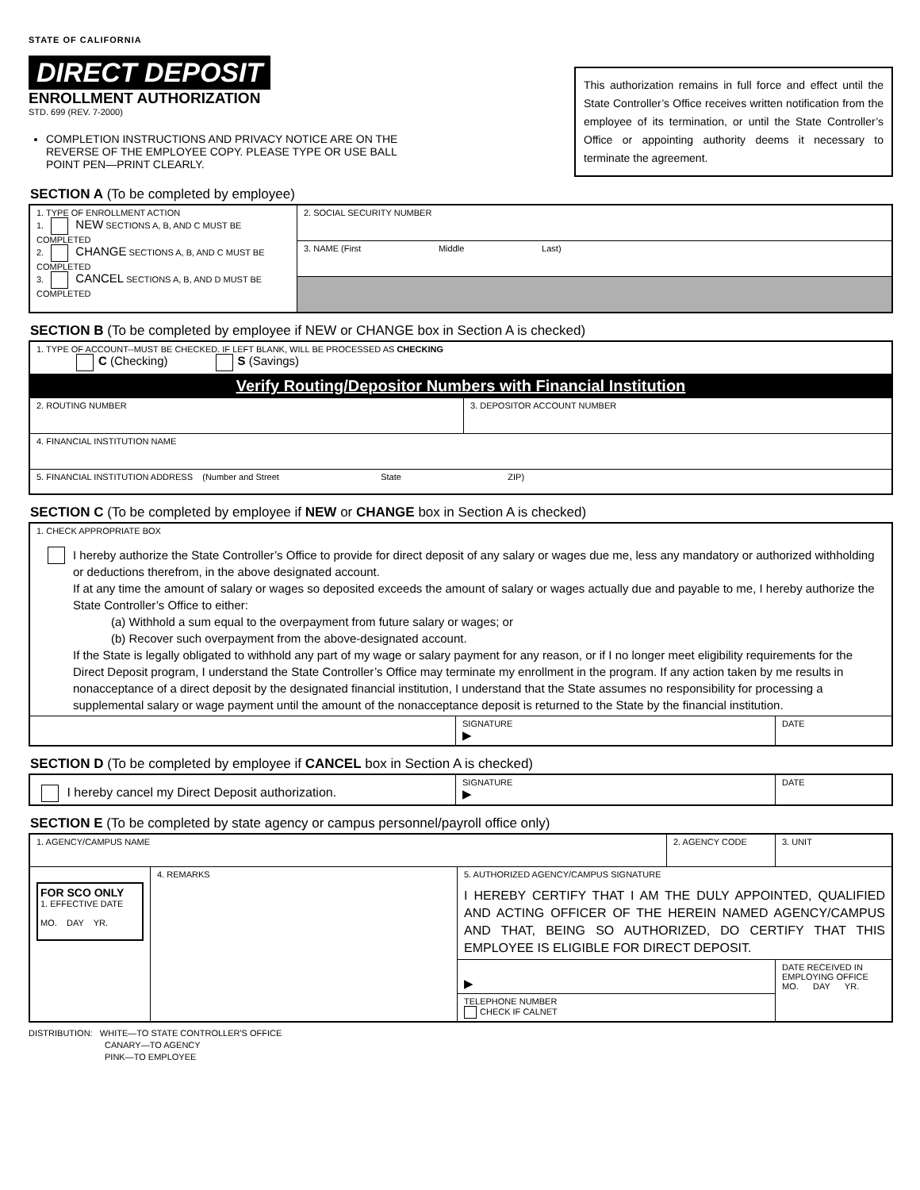STATE OF CALIFORNIA
DIRECT DEPOSIT
ENROLLMENT AUTHORIZATION
STD. 699 (REV. 7-2000)
COMPLETION INSTRUCTIONS AND PRIVACY NOTICE ARE ON THE REVERSE OF THE EMPLOYEE COPY. PLEASE TYPE OR USE BALL POINT PEN—PRINT CLEARLY.
This authorization remains in full force and effect until the State Controller’s Office receives written notification from the employee of its termination, or until the State Controller’s Office or appointing authority deems it necessary to terminate the agreement.
SECTION A (To be completed by employee)
| 1. TYPE OF ENROLLMENT ACTION 1. NEW SECTIONS A, B, AND C MUST BE COMPLETED 2. CHANGE SECTIONS A, B, AND C MUST BE COMPLETED 3. CANCEL SECTIONS A, B, AND D MUST BE COMPLETED | 2. SOCIAL SECURITY NUMBER |
| | 3. NAME (First Middle Last) |
SECTION B (To be completed by employee if NEW or CHANGE box in Section A is checked)
| 1. TYPE OF ACCOUNT--MUST BE CHECKED. IF LEFT BLANK, WILL BE PROCESSED AS CHECKING C (Checking) S (Savings) | |
| Verify Routing/Depositor Numbers with Financial Institution | |
| 2. ROUTING NUMBER | 3. DEPOSITOR ACCOUNT NUMBER |
| 4. FINANCIAL INSTITUTION NAME | |
| 5. FINANCIAL INSTITUTION ADDRESS (Number and Street State ZIP) | |
SECTION C (To be completed by employee if NEW or CHANGE box in Section A is checked)
| 1. CHECK APPROPRIATE BOX I hereby authorize the State Controller’s Office to provide for direct deposit of any salary or wages due me, less any mandatory or authorized withholding or deductions therefrom, in the above designated account. If at any time the amount of salary or wages so deposited exceeds the amount of salary or wages actually due and payable to me, I hereby authorize the State Controller’s Office to either: (a) Withhold a sum equal to the overpayment from future salary or wages; or (b) Recover such overpayment from the above-designated account. If the State is legally obligated to withhold any part of my wage or salary payment for any reason, or if I no longer meet eligibility requirements for the Direct Deposit program, I understand the State Controller’s Office may terminate my enrollment in the program. If any action taken by me results in nonacceptance of a direct deposit by the designated financial institution, I understand that the State assumes no responsibility for processing a supplemental salary or wage payment until the amount of the nonacceptance deposit is returned to the State by the financial institution. | | |
| | SIGNATURE ▶ | DATE |
SECTION D (To be completed by employee if CANCEL box in Section A is checked)
| I hereby cancel my Direct Deposit authorization. | SIGNATURE ▶ | DATE |
SECTION E (To be completed by state agency or campus personnel/payroll office only)
| 1. AGENCY/CAMPUS NAME | | | 2. AGENCY CODE | 3. UNIT |
| FOR SCO ONLY 1. EFFECTIVE DATE MO. DAY YR. | 4. REMARKS | 5. AUTHORIZED AGENCY/CAMPUS SIGNATURE I HEREBY CERTIFY THAT I AM THE DULY APPOINTED, QUALIFIED AND ACTING OFFICER OF THE HEREIN NAMED AGENCY/CAMPUS AND THAT, BEING SO AUTHORIZED, DO CERTIFY THAT THIS EMPLOYEE IS ELIGIBLE FOR DIRECT DEPOSIT. | | |
| | | ▶ | | DATE RECEIVED IN EMPLOYING OFFICE MO. DAY YR. |
| | | TELEPHONE NUMBER CHECK IF CALNET | | |
DISTRIBUTION: WHITE—TO STATE CONTROLLER'S OFFICE
CANARY—TO AGENCY
PINK—TO EMPLOYEE